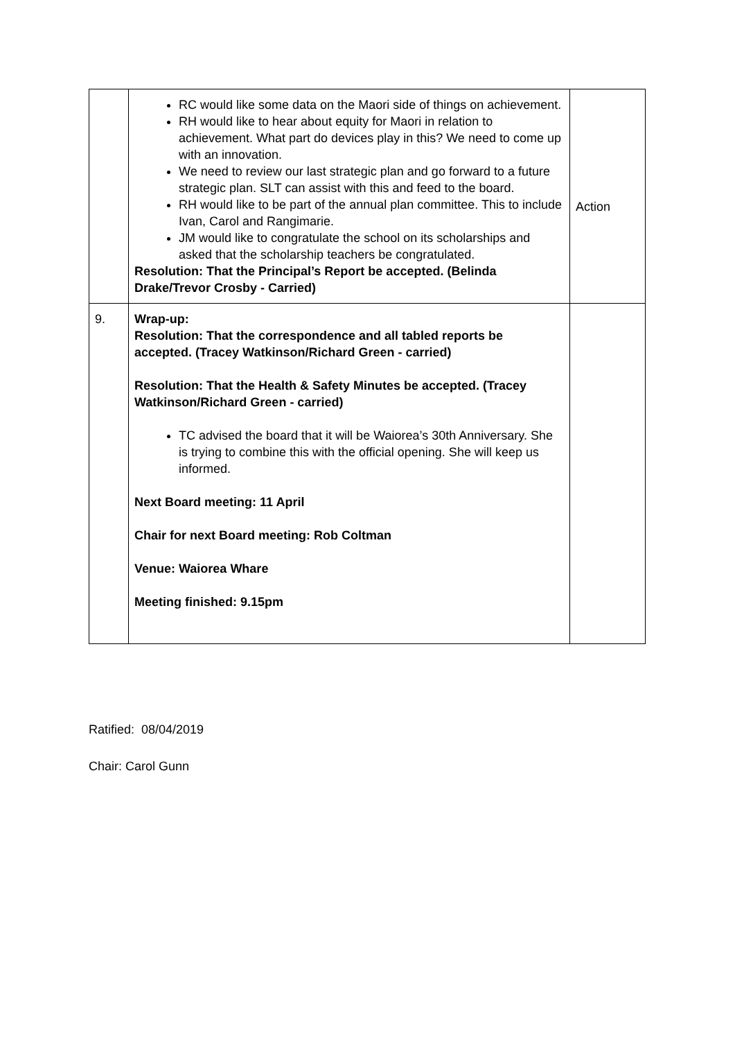| | RC would like some data on the Maori side of things on achievement. RH would like to hear about equity for Maori in relation to achievement. What part do devices play in this? We need to come up with an innovation. We need to review our last strategic plan and go forward to a future strategic plan. SLT can assist with this and feed to the board. RH would like to be part of the annual plan committee. This to include Ivan, Carol and Rangimarie. JM would like to congratulate the school on its scholarships and asked that the scholarship teachers be congratulated. Resolution: That the Principal’s Report be accepted. (Belinda Drake/Trevor Crosby - Carried) | Action |
| 9. | Wrap-up: Resolution: That the correspondence and all tabled reports be accepted. (Tracey Watkinson/Richard Green - carried) Resolution: That the Health & Safety Minutes be accepted. (Tracey Watkinson/Richard Green - carried) TC advised the board that it will be Waiorea’s 30th Anniversary. She is trying to combine this with the official opening. She will keep us informed. Next Board meeting: 11 April Chair for next Board meeting: Rob Coltman Venue: Waiorea Whare Meeting finished: 9.15pm | |
Ratified: 08/04/2019
Chair: Carol Gunn